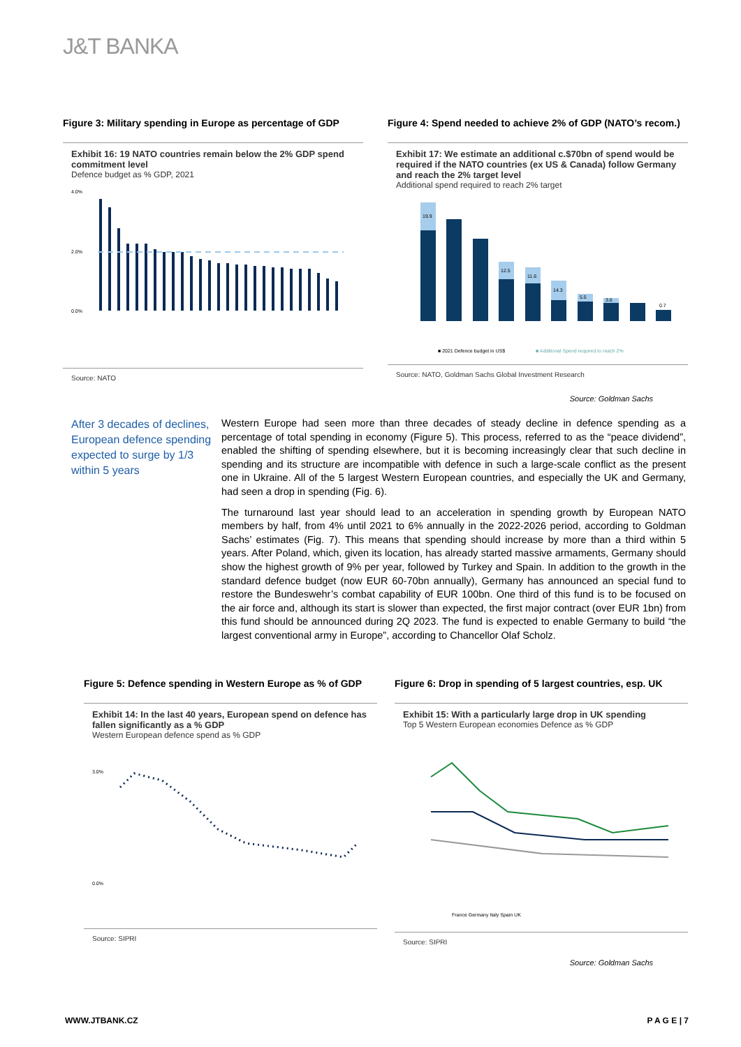J&T BANKA
Figure 3: Military spending in Europe as percentage of GDP
Exhibit 16: 19 NATO countries remain below the 2% GDP spend commitment level
Defence budget as % GDP, 2021
0.0%
2.0%
4.0%
Source: NATO
Figure 4: Spend needed to achieve 2% of GDP (NATO’s recom.)
Exhibit 17: We estimate an additional c.$70bn of spend would be required if the NATO countries (ex US & Canada) follow Germany and reach the 2% target level
Additional spend required to reach 2% target
19.9
12.5
11.6
14.3
5.5
3.6
0.7
■ 2021 Defence budget in US$
■ Additional Spend required to reach 2%
Source: NATO, Goldman Sachs Global Investment Research
Source: Goldman Sachs
After 3 decades of declines, European defence spending expected to surge by 1/3 within 5 years
Western Europe had seen more than three decades of steady decline in defence spending as a percentage of total spending in economy (Figure 5). This process, referred to as the “peace dividend”, enabled the shifting of spending elsewhere, but it is becoming increasingly clear that such decline in spending and its structure are incompatible with defence in such a large-scale conflict as the present one in Ukraine. All of the 5 largest Western European countries, and especially the UK and Germany, had seen a drop in spending (Fig. 6).
The turnaround last year should lead to an acceleration in spending growth by European NATO members by half, from 4% until 2021 to 6% annually in the 2022-2026 period, according to Goldman Sachs’ estimates (Fig. 7). This means that spending should increase by more than a third within 5 years. After Poland, which, given its location, has already started massive armaments, Germany should show the highest growth of 9% per year, followed by Turkey and Spain. In addition to the growth in the standard defence budget (now EUR 60-70bn annually), Germany has announced an special fund to restore the Bundeswehr’s combat capability of EUR 100bn. One third of this fund is to be focused on the air force and, although its start is slower than expected, the first major contract (over EUR 1bn) from this fund should be announced during 2Q 2023. The fund is expected to enable Germany to build “the largest conventional army in Europe”, according to Chancellor Olaf Scholz.
Figure 5: Defence spending in Western Europe as % of GDP
Exhibit 14: In the last 40 years, European spend on defence has fallen significantly as a % GDP
Western European defence spend as % GDP
0.0%
3.0%
Source: SIPRI
Figure 6: Drop in spending of 5 largest countries, esp. UK
Exhibit 15: With a particularly large drop in UK spending
Top 5 Western European economies Defence as % GDP
France Germany Italy Spain UK
Source: SIPRI
Source: Goldman Sachs
WWW.JTBANK.CZ P A G E | 7